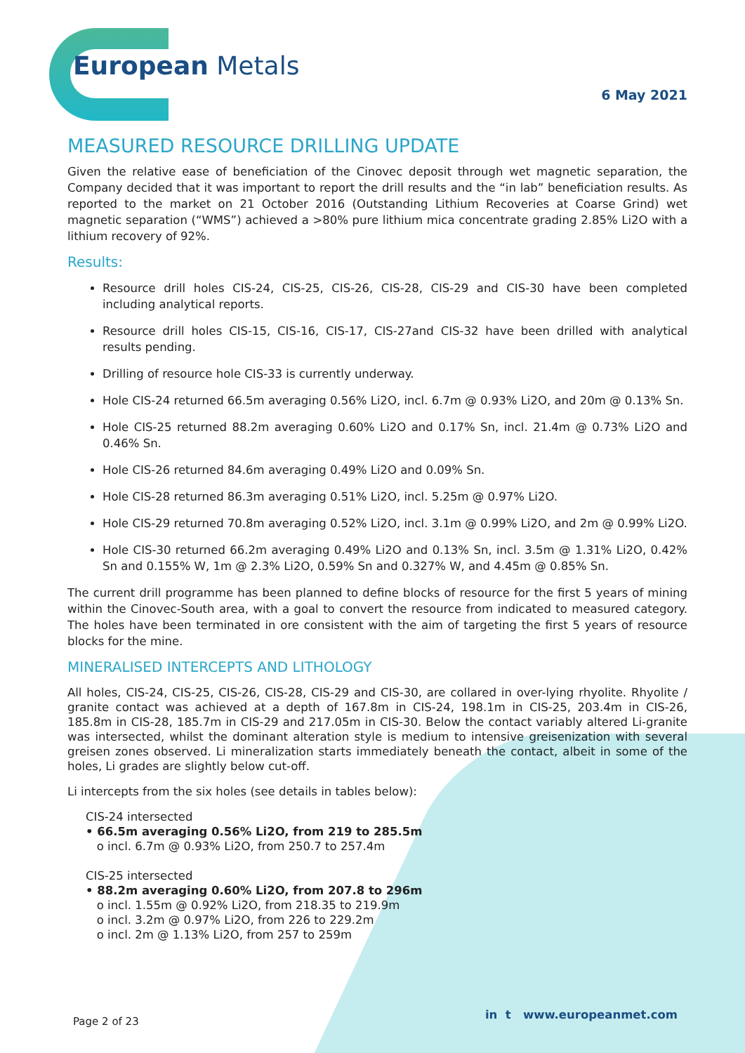European Metals
6 May 2021
MEASURED RESOURCE DRILLING UPDATE
Given the relative ease of beneficiation of the Cinovec deposit through wet magnetic separation, the Company decided that it was important to report the drill results and the “in lab” beneficiation results. As reported to the market on 21 October 2016 (Outstanding Lithium Recoveries at Coarse Grind) wet magnetic separation (“WMS”) achieved a >80% pure lithium mica concentrate grading 2.85% Li2O with a lithium recovery of 92%.
Results:
Resource drill holes CIS-24, CIS-25, CIS-26, CIS-28, CIS-29 and CIS-30 have been completed including analytical reports.
Resource drill holes CIS-15, CIS-16, CIS-17, CIS-27and CIS-32 have been drilled with analytical results pending.
Drilling of resource hole CIS-33 is currently underway.
Hole CIS-24 returned 66.5m averaging 0.56% Li2O, incl. 6.7m @ 0.93% Li2O, and 20m @ 0.13% Sn.
Hole CIS-25 returned 88.2m averaging 0.60% Li2O and 0.17% Sn, incl. 21.4m @ 0.73% Li2O and 0.46% Sn.
Hole CIS-26 returned 84.6m averaging 0.49% Li2O and 0.09% Sn.
Hole CIS-28 returned 86.3m averaging 0.51% Li2O, incl. 5.25m @ 0.97% Li2O.
Hole CIS-29 returned 70.8m averaging 0.52% Li2O, incl. 3.1m @ 0.99% Li2O, and 2m @ 0.99% Li2O.
Hole CIS-30 returned 66.2m averaging 0.49% Li2O and 0.13% Sn, incl. 3.5m @ 1.31% Li2O, 0.42% Sn and 0.155% W, 1m @ 2.3% Li2O, 0.59% Sn and 0.327% W, and 4.45m @ 0.85% Sn.
The current drill programme has been planned to define blocks of resource for the first 5 years of mining within the Cinovec-South area, with a goal to convert the resource from indicated to measured category. The holes have been terminated in ore consistent with the aim of targeting the first 5 years of resource blocks for the mine.
MINERALISED INTERCEPTS AND LITHOLOGY
All holes, CIS-24, CIS-25, CIS-26, CIS-28, CIS-29 and CIS-30, are collared in over-lying rhyolite. Rhyolite / granite contact was achieved at a depth of 167.8m in CIS-24, 198.1m in CIS-25, 203.4m in CIS-26, 185.8m in CIS-28, 185.7m in CIS-29 and 217.05m in CIS-30. Below the contact variably altered Li-granite was intersected, whilst the dominant alteration style is medium to intensive greisenization with several greisen zones observed. Li mineralization starts immediately beneath the contact, albeit in some of the holes, Li grades are slightly below cut-off.
Li intercepts from the six holes (see details in tables below):
CIS-24 intersected
• 66.5m averaging 0.56% Li2O, from 219 to 285.5m
o incl. 6.7m @ 0.93% Li2O, from 250.7 to 257.4m
CIS-25 intersected
• 88.2m averaging 0.60% Li2O, from 207.8 to 296m
o incl. 1.55m @ 0.92% Li2O, from 218.35 to 219.9m
o incl. 3.2m @ 0.97% Li2O, from 226 to 229.2m
o incl. 2m @ 1.13% Li2O, from 257 to 259m
Page 2 of 23 in t www.europeanmet.com